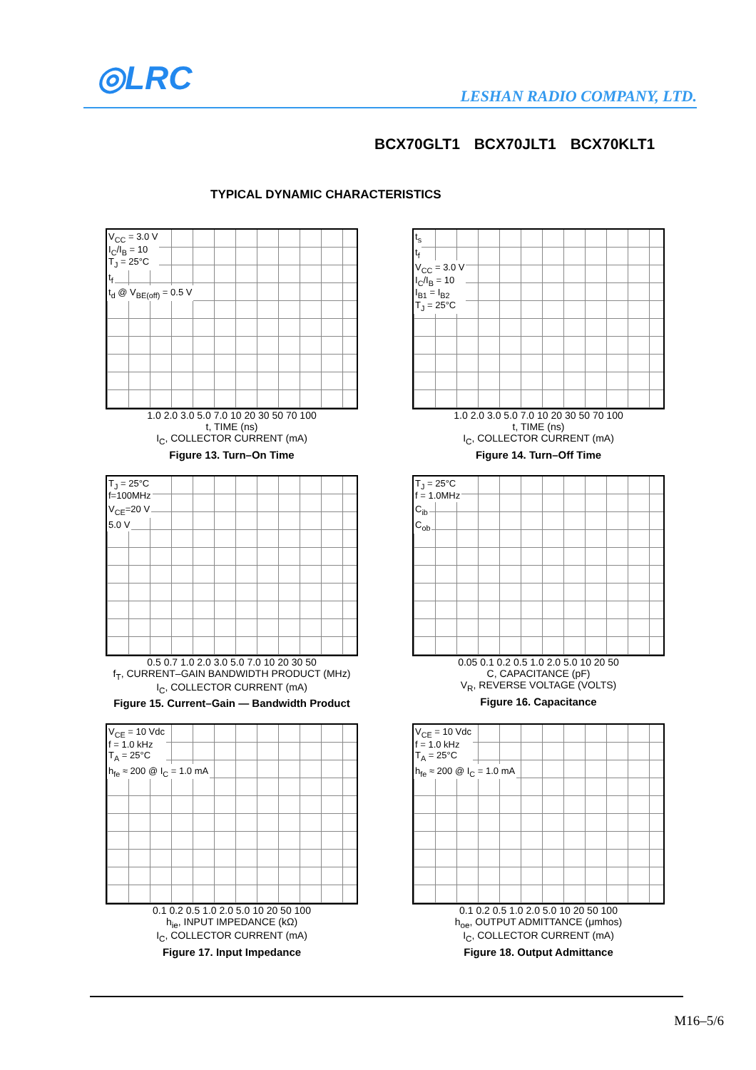◎LRC LESHAN RADIO COMPANY, LTD.
BCX70GLT1 BCX70JLT1 BCX70KLT1
TYPICAL DYNAMIC CHARACTERISTICS
V<sub>CC</sub> = 3.0 V
I<sub>C</sub>/I<sub>B</sub> = 10
T<sub>J</sub> = 25°C
t<sub>f</sub>
t<sub>d</sub> @ V<sub>BE(off)</sub> = 0.5 V
1.0 2.0 3.0 5.0 7.0 10 20 30 50 70 100
t, TIME (ns)
I<sub>C</sub>, COLLECTOR CURRENT (mA)
Figure 13. Turn–On Time
t<sub>s</sub>
t<sub>f</sub>
V<sub>CC</sub> = 3.0 V
I<sub>C</sub>/I<sub>B</sub> = 10
I<sub>B1</sub> = I<sub>B2</sub>
T<sub>J</sub> = 25°C
1.0 2.0 3.0 5.0 7.0 10 20 30 50 70 100
t, TIME (ns)
I<sub>C</sub>, COLLECTOR CURRENT (mA)
Figure 14. Turn–Off Time
T<sub>J</sub> = 25°C
f=100MHz
V<sub>CE</sub>=20 V
5.0 V
0.5 0.7 1.0 2.0 3.0 5.0 7.0 10 20 30 50
f<sub>T</sub>, CURRENT–GAIN BANDWIDTH PRODUCT (MHz)
I<sub>C</sub>, COLLECTOR CURRENT (mA)
Figure 15. Current–Gain — Bandwidth Product
T<sub>J</sub> = 25°C
f = 1.0MHz
C<sub>ib</sub>
C<sub>ob</sub>
0.05 0.1 0.2 0.5 1.0 2.0 5.0 10 20 50
C, CAPACITANCE (pF)
V<sub>R</sub>, REVERSE VOLTAGE (VOLTS)
Figure 16. Capacitance
V<sub>CE</sub> = 10 Vdc
f = 1.0 kHz
T<sub>A</sub> = 25°C
h<sub>fe</sub> ≈ 200 @ I<sub>C</sub> = 1.0 mA
0.1 0.2 0.5 1.0 2.0 5.0 10 20 50 100
h<sub>ie</sub>, INPUT IMPEDANCE (kΩ)
I<sub>C</sub>, COLLECTOR CURRENT (mA)
Figure 17. Input Impedance
V<sub>CE</sub> = 10 Vdc
f = 1.0 kHz
T<sub>A</sub> = 25°C
h<sub>fe</sub> ≈ 200 @ I<sub>C</sub> = 1.0 mA
0.1 0.2 0.5 1.0 2.0 5.0 10 20 50 100
h<sub>oe</sub>, OUTPUT ADMITTANCE (μmhos)
I<sub>C</sub>, COLLECTOR CURRENT (mA)
Figure 18. Output Admittance
M16–5/6